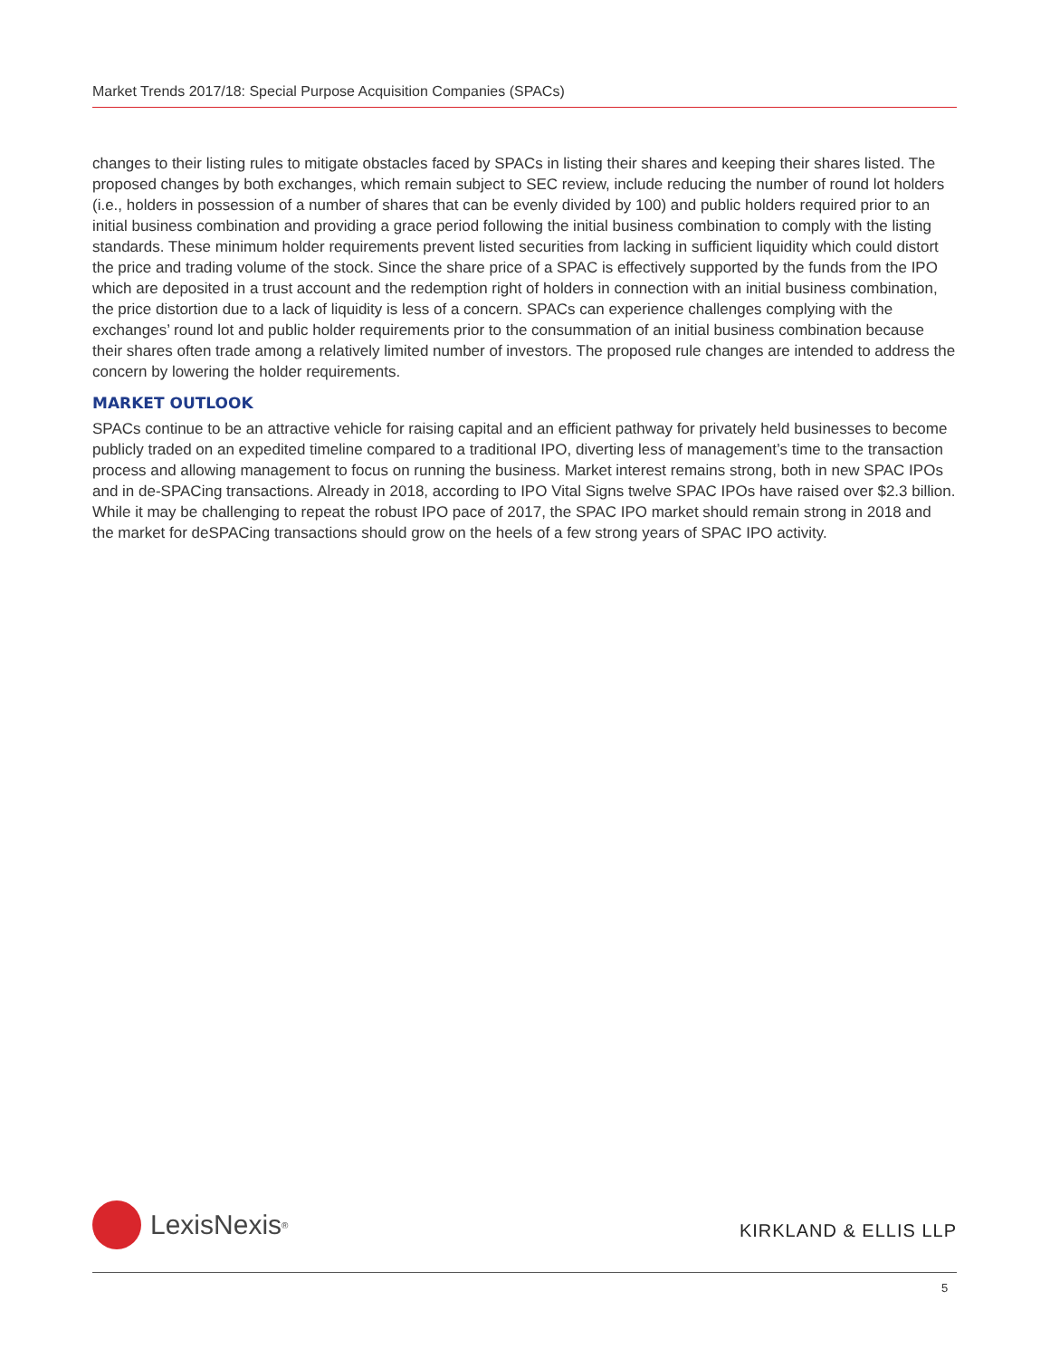Market Trends 2017/18: Special Purpose Acquisition Companies (SPACs)
changes to their listing rules to mitigate obstacles faced by SPACs in listing their shares and keeping their shares listed. The proposed changes by both exchanges, which remain subject to SEC review, include reducing the number of round lot holders (i.e., holders in possession of a number of shares that can be evenly divided by 100) and public holders required prior to an initial business combination and providing a grace period following the initial business combination to comply with the listing standards. These minimum holder requirements prevent listed securities from lacking in sufficient liquidity which could distort the price and trading volume of the stock. Since the share price of a SPAC is effectively supported by the funds from the IPO which are deposited in a trust account and the redemption right of holders in connection with an initial business combination, the price distortion due to a lack of liquidity is less of a concern. SPACs can experience challenges complying with the exchanges’ round lot and public holder requirements prior to the consummation of an initial business combination because their shares often trade among a relatively limited number of investors. The proposed rule changes are intended to address the concern by lowering the holder requirements.
MARKET OUTLOOK
SPACs continue to be an attractive vehicle for raising capital and an efficient pathway for privately held businesses to become publicly traded on an expedited timeline compared to a traditional IPO, diverting less of management’s time to the transaction process and allowing management to focus on running the business. Market interest remains strong, both in new SPAC IPOs and in de-SPACing transactions. Already in 2018, according to IPO Vital Signs twelve SPAC IPOs have raised over $2.3 billion. While it may be challenging to repeat the robust IPO pace of 2017, the SPAC IPO market should remain strong in 2018 and the market for deSPACing transactions should grow on the heels of a few strong years of SPAC IPO activity.
LexisNexis<sup>®</sup>
KIRKLAND & ELLIS LLP
5